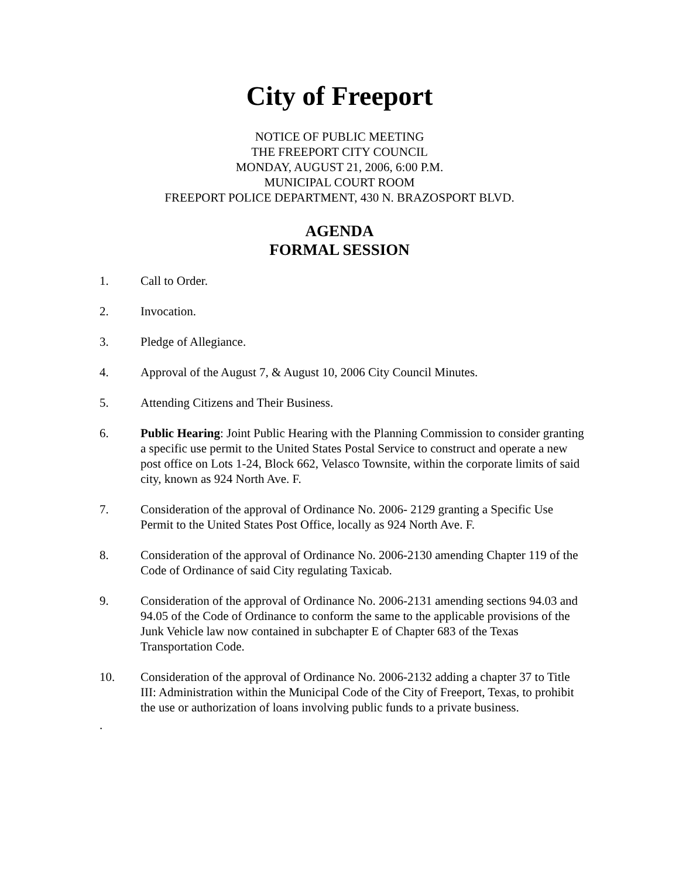City of Freeport
NOTICE OF PUBLIC MEETING
THE FREEPORT CITY COUNCIL
MONDAY, AUGUST 21, 2006, 6:00 P.M.
MUNICIPAL COURT ROOM
FREEPORT POLICE DEPARTMENT, 430 N. BRAZOSPORT BLVD.
AGENDA
FORMAL SESSION
1. Call to Order.
2. Invocation.
3. Pledge of Allegiance.
4. Approval of the August 7, & August 10, 2006 City Council Minutes.
5. Attending Citizens and Their Business.
6. Public Hearing: Joint Public Hearing with the Planning Commission to consider granting a specific use permit to the United States Postal Service to construct and operate a new post office on Lots 1-24, Block 662, Velasco Townsite, within the corporate limits of said city, known as 924 North Ave. F.
7. Consideration of the approval of Ordinance No. 2006- 2129 granting a Specific Use Permit to the United States Post Office, locally as 924 North Ave. F.
8. Consideration of the approval of Ordinance No. 2006-2130 amending Chapter 119 of the Code of Ordinance of said City regulating Taxicab.
9. Consideration of the approval of Ordinance No. 2006-2131 amending sections 94.03 and 94.05 of the Code of Ordinance to conform the same to the applicable provisions of the Junk Vehicle law now contained in subchapter E of Chapter 683 of the Texas Transportation Code.
10. Consideration of the approval of Ordinance No. 2006-2132 adding a chapter 37 to Title III: Administration within the Municipal Code of the City of Freeport, Texas, to prohibit the use or authorization of loans involving public funds to a private business.
.